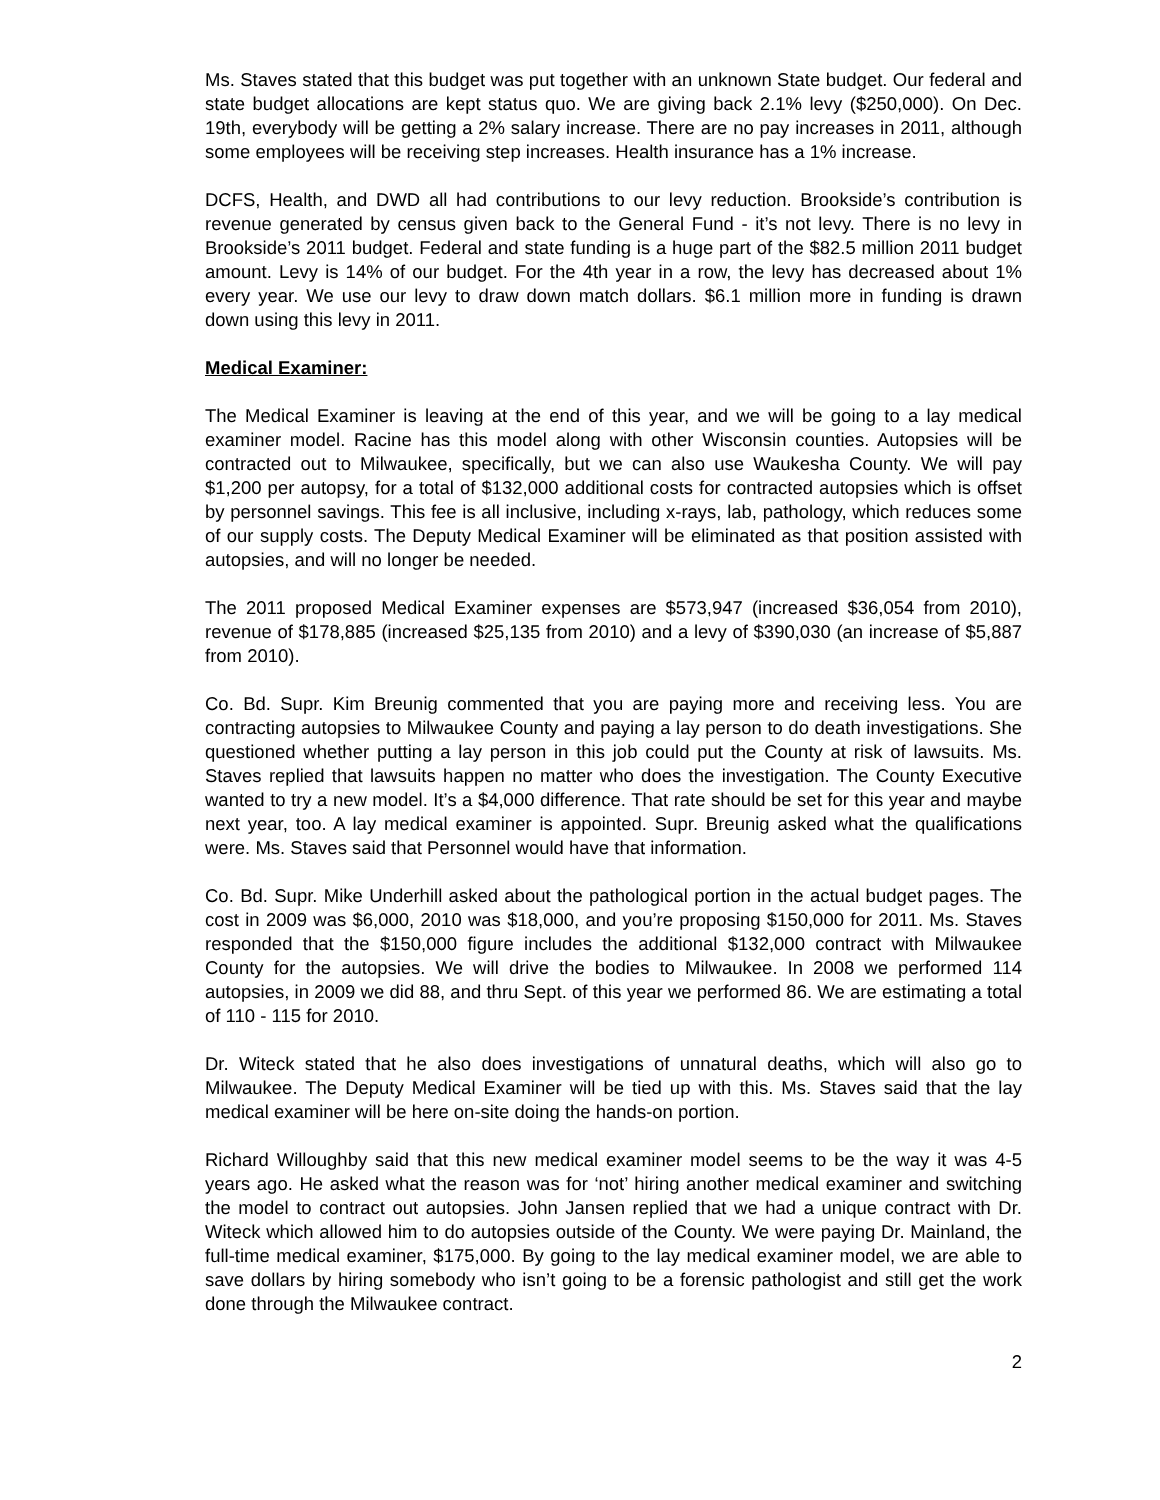Ms. Staves stated that this budget was put together with an unknown State budget. Our federal and state budget allocations are kept status quo. We are giving back 2.1% levy ($250,000). On Dec. 19th, everybody will be getting a 2% salary increase. There are no pay increases in 2011, although some employees will be receiving step increases. Health insurance has a 1% increase.
DCFS, Health, and DWD all had contributions to our levy reduction. Brookside’s contribution is revenue generated by census given back to the General Fund - it’s not levy. There is no levy in Brookside’s 2011 budget. Federal and state funding is a huge part of the $82.5 million 2011 budget amount. Levy is 14% of our budget. For the 4th year in a row, the levy has decreased about 1% every year. We use our levy to draw down match dollars. $6.1 million more in funding is drawn down using this levy in 2011.
Medical Examiner:
The Medical Examiner is leaving at the end of this year, and we will be going to a lay medical examiner model. Racine has this model along with other Wisconsin counties. Autopsies will be contracted out to Milwaukee, specifically, but we can also use Waukesha County. We will pay $1,200 per autopsy, for a total of $132,000 additional costs for contracted autopsies which is offset by personnel savings. This fee is all inclusive, including x-rays, lab, pathology, which reduces some of our supply costs. The Deputy Medical Examiner will be eliminated as that position assisted with autopsies, and will no longer be needed.
The 2011 proposed Medical Examiner expenses are $573,947 (increased $36,054 from 2010), revenue of $178,885 (increased $25,135 from 2010) and a levy of $390,030 (an increase of $5,887 from 2010).
Co. Bd. Supr. Kim Breunig commented that you are paying more and receiving less. You are contracting autopsies to Milwaukee County and paying a lay person to do death investigations. She questioned whether putting a lay person in this job could put the County at risk of lawsuits. Ms. Staves replied that lawsuits happen no matter who does the investigation. The County Executive wanted to try a new model. It’s a $4,000 difference. That rate should be set for this year and maybe next year, too. A lay medical examiner is appointed. Supr. Breunig asked what the qualifications were. Ms. Staves said that Personnel would have that information.
Co. Bd. Supr. Mike Underhill asked about the pathological portion in the actual budget pages. The cost in 2009 was $6,000, 2010 was $18,000, and you’re proposing $150,000 for 2011. Ms. Staves responded that the $150,000 figure includes the additional $132,000 contract with Milwaukee County for the autopsies. We will drive the bodies to Milwaukee. In 2008 we performed 114 autopsies, in 2009 we did 88, and thru Sept. of this year we performed 86. We are estimating a total of 110 - 115 for 2010.
Dr. Witeck stated that he also does investigations of unnatural deaths, which will also go to Milwaukee. The Deputy Medical Examiner will be tied up with this. Ms. Staves said that the lay medical examiner will be here on-site doing the hands-on portion.
Richard Willoughby said that this new medical examiner model seems to be the way it was 4-5 years ago. He asked what the reason was for ‘not’ hiring another medical examiner and switching the model to contract out autopsies. John Jansen replied that we had a unique contract with Dr. Witeck which allowed him to do autopsies outside of the County. We were paying Dr. Mainland, the full-time medical examiner, $175,000. By going to the lay medical examiner model, we are able to save dollars by hiring somebody who isn’t going to be a forensic pathologist and still get the work done through the Milwaukee contract.
2